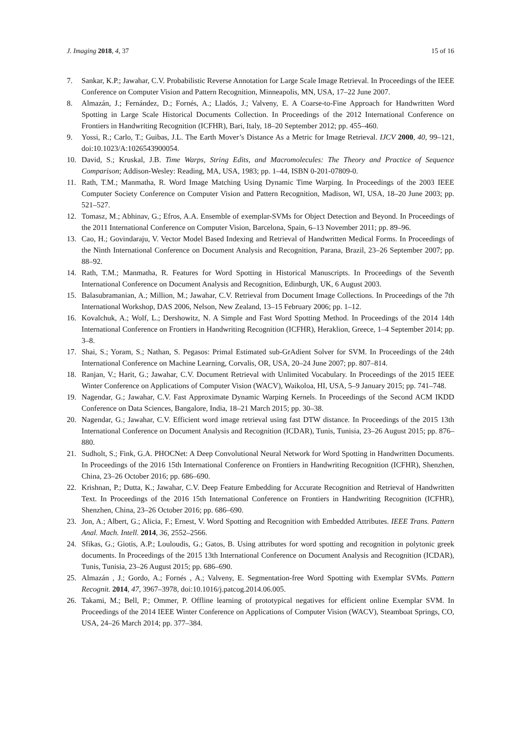J. Imaging 2018, 4, 37 15 of 16
7. Sankar, K.P.; Jawahar, C.V. Probabilistic Reverse Annotation for Large Scale Image Retrieval. In Proceedings of the IEEE Conference on Computer Vision and Pattern Recognition, Minneapolis, MN, USA, 17–22 June 2007.
8. Almazán, J.; Fernández, D.; Fornés, A.; Lladós, J.; Valveny, E. A Coarse-to-Fine Approach for Handwritten Word Spotting in Large Scale Historical Documents Collection. In Proceedings of the 2012 International Conference on Frontiers in Handwriting Recognition (ICFHR), Bari, Italy, 18–20 September 2012; pp. 455–460.
9. Yossi, R.; Carlo, T.; Guibas, J.L. The Earth Mover’s Distance As a Metric for Image Retrieval. IJCV 2000, 40, 99–121, doi:10.1023/A:1026543900054.
10. David, S.; Kruskal, J.B. Time Warps, String Edits, and Macromolecules: The Theory and Practice of Sequence Comparison; Addison-Wesley: Reading, MA, USA, 1983; pp. 1–44, ISBN 0-201-07809-0.
11. Rath, T.M.; Manmatha, R. Word Image Matching Using Dynamic Time Warping. In Proceedings of the 2003 IEEE Computer Society Conference on Computer Vision and Pattern Recognition, Madison, WI, USA, 18–20 June 2003; pp. 521–527.
12. Tomasz, M.; Abhinav, G.; Efros, A.A. Ensemble of exemplar-SVMs for Object Detection and Beyond. In Proceedings of the 2011 International Conference on Computer Vision, Barcelona, Spain, 6–13 November 2011; pp. 89–96.
13. Cao, H.; Govindaraju, V. Vector Model Based Indexing and Retrieval of Handwritten Medical Forms. In Proceedings of the Ninth International Conference on Document Analysis and Recognition, Parana, Brazil, 23–26 September 2007; pp. 88–92.
14. Rath, T.M.; Manmatha, R. Features for Word Spotting in Historical Manuscripts. In Proceedings of the Seventh International Conference on Document Analysis and Recognition, Edinburgh, UK, 6 August 2003.
15. Balasubramanian, A.; Million, M.; Jawahar, C.V. Retrieval from Document Image Collections. In Proceedings of the 7th International Workshop, DAS 2006, Nelson, New Zealand, 13–15 February 2006; pp. 1–12.
16. Kovalchuk, A.; Wolf, L.; Dershowitz, N. A Simple and Fast Word Spotting Method. In Proceedings of the 2014 14th International Conference on Frontiers in Handwriting Recognition (ICFHR), Heraklion, Greece, 1–4 September 2014; pp. 3–8.
17. Shai, S.; Yoram, S.; Nathan, S. Pegasos: Primal Estimated sub-GrAdient Solver for SVM. In Proceedings of the 24th International Conference on Machine Learning, Corvalis, OR, USA, 20–24 June 2007; pp. 807–814.
18. Ranjan, V.; Harit, G.; Jawahar, C.V. Document Retrieval with Unlimited Vocabulary. In Proceedings of the 2015 IEEE Winter Conference on Applications of Computer Vision (WACV), Waikoloa, HI, USA, 5–9 January 2015; pp. 741–748.
19. Nagendar, G.; Jawahar, C.V. Fast Approximate Dynamic Warping Kernels. In Proceedings of the Second ACM IKDD Conference on Data Sciences, Bangalore, India, 18–21 March 2015; pp. 30–38.
20. Nagendar, G.; Jawahar, C.V. Efficient word image retrieval using fast DTW distance. In Proceedings of the 2015 13th International Conference on Document Analysis and Recognition (ICDAR), Tunis, Tunisia, 23–26 August 2015; pp. 876–880.
21. Sudholt, S.; Fink, G.A. PHOCNet: A Deep Convolutional Neural Network for Word Spotting in Handwritten Documents. In Proceedings of the 2016 15th International Conference on Frontiers in Handwriting Recognition (ICFHR), Shenzhen, China, 23–26 October 2016; pp. 686–690.
22. Krishnan, P.; Dutta, K.; Jawahar, C.V. Deep Feature Embedding for Accurate Recognition and Retrieval of Handwritten Text. In Proceedings of the 2016 15th International Conference on Frontiers in Handwriting Recognition (ICFHR), Shenzhen, China, 23–26 October 2016; pp. 686–690.
23. Jon, A.; Albert, G.; Alicia, F.; Ernest, V. Word Spotting and Recognition with Embedded Attributes. IEEE Trans. Pattern Anal. Mach. Intell. 2014, 36, 2552–2566.
24. Sfikas, G.; Giotis, A.P.; Louloudis, G.; Gatos, B. Using attributes for word spotting and recognition in polytonic greek documents. In Proceedings of the 2015 13th International Conference on Document Analysis and Recognition (ICDAR), Tunis, Tunisia, 23–26 August 2015; pp. 686–690.
25. Almazán , J.; Gordo, A.; Fornés , A.; Valveny, E. Segmentation-free Word Spotting with Exemplar SVMs. Pattern Recognit. 2014, 47, 3967–3978, doi:10.1016/j.patcog.2014.06.005.
26. Takami, M.; Bell, P.; Ommer, P. Offline learning of prototypical negatives for efficient online Exemplar SVM. In Proceedings of the 2014 IEEE Winter Conference on Applications of Computer Vision (WACV), Steamboat Springs, CO, USA, 24–26 March 2014; pp. 377–384.